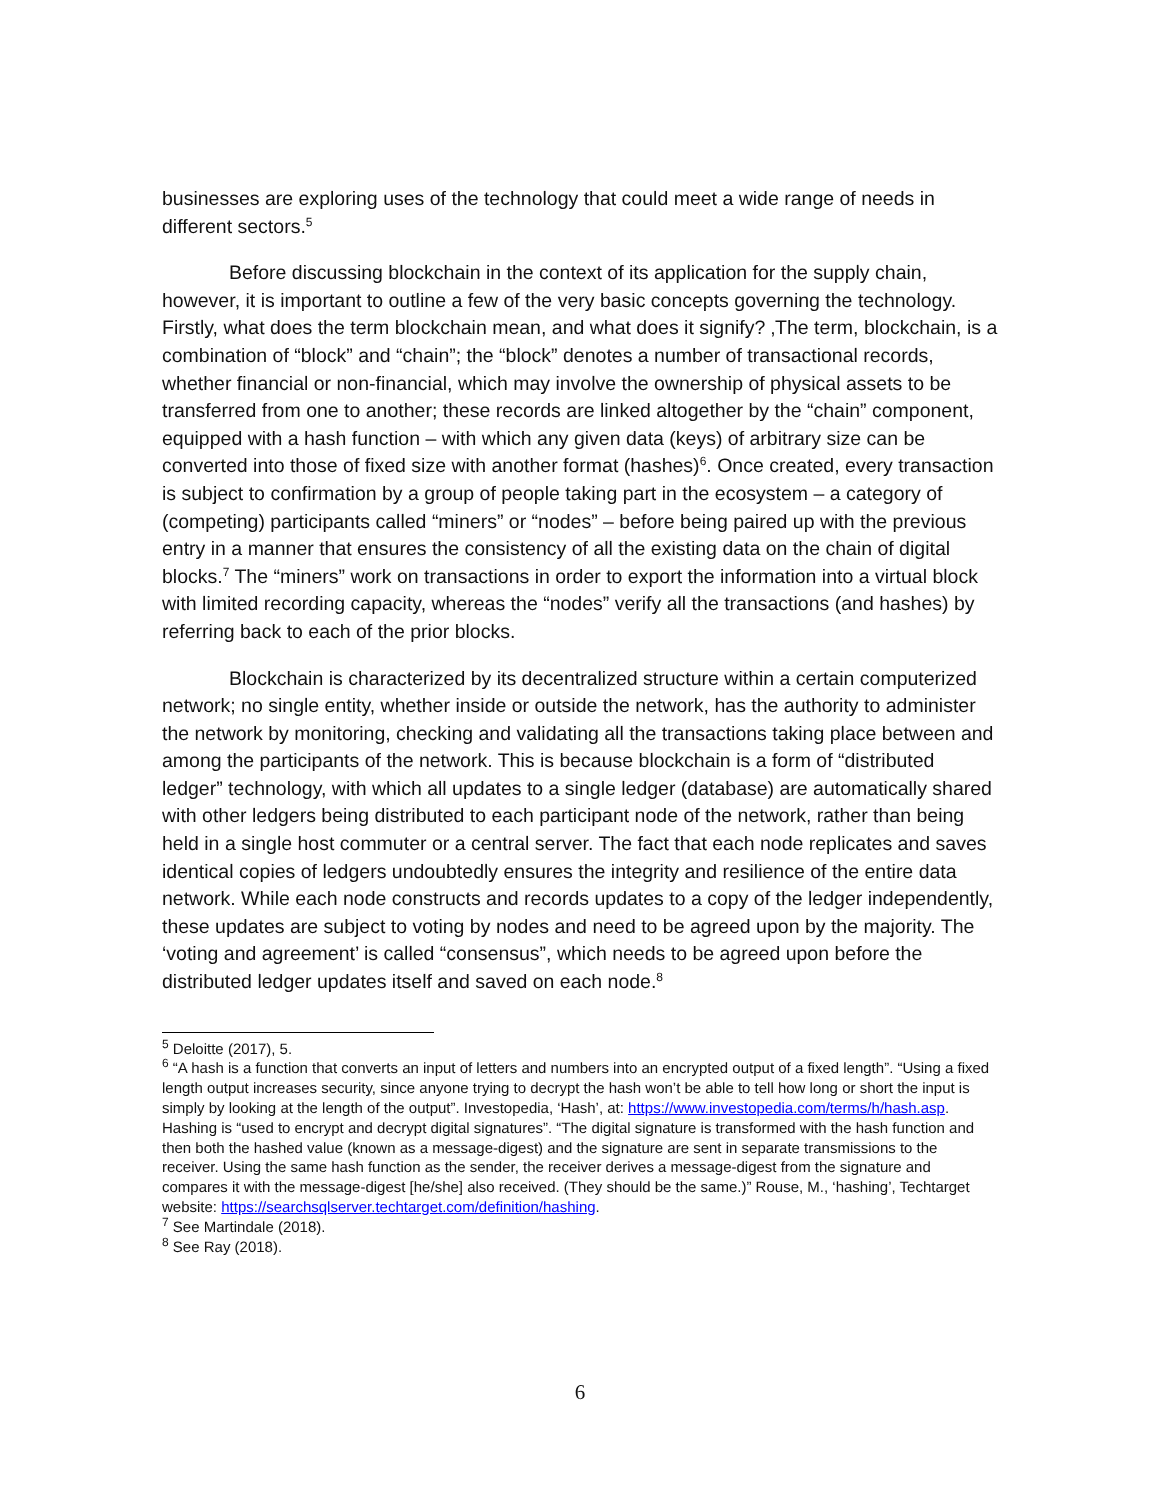businesses are exploring uses of the technology that could meet a wide range of needs in different sectors.<sup>5</sup>
Before discussing blockchain in the context of its application for the supply chain, however, it is important to outline a few of the very basic concepts governing the technology. Firstly, what does the term blockchain mean, and what does it signify? ‚The term, blockchain, is a combination of “block” and “chain”; the “block” denotes a number of transactional records, whether financial or non-financial, which may involve the ownership of physical assets to be transferred from one to another; these records are linked altogether by the “chain” component, equipped with a hash function – with which any given data (keys) of arbitrary size can be converted into those of fixed size with another format (hashes)<sup>6</sup>. Once created, every transaction is subject to confirmation by a group of people taking part in the ecosystem – a category of (competing) participants called “miners” or “nodes” – before being paired up with the previous entry in a manner that ensures the consistency of all the existing data on the chain of digital blocks.<sup>7</sup> The “miners” work on transactions in order to export the information into a virtual block with limited recording capacity, whereas the “nodes” verify all the transactions (and hashes) by referring back to each of the prior blocks.
Blockchain is characterized by its decentralized structure within a certain computerized network; no single entity, whether inside or outside the network, has the authority to administer the network by monitoring, checking and validating all the transactions taking place between and among the participants of the network. This is because blockchain is a form of “distributed ledger” technology, with which all updates to a single ledger (database) are automatically shared with other ledgers being distributed to each participant node of the network, rather than being held in a single host commuter or a central server. The fact that each node replicates and saves identical copies of ledgers undoubtedly ensures the integrity and resilience of the entire data network. While each node constructs and records updates to a copy of the ledger independently, these updates are subject to voting by nodes and need to be agreed upon by the majority. The ‘voting and agreement’ is called “consensus”, which needs to be agreed upon before the distributed ledger updates itself and saved on each node.<sup>8</sup>
<sup>5</sup> Deloitte (2017), 5.
<sup>6</sup> “A hash is a function that converts an input of letters and numbers into an encrypted output of a fixed length”. “Using a fixed length output increases security, since anyone trying to decrypt the hash won’t be able to tell how long or short the input is simply by looking at the length of the output”. Investopedia, ‘Hash’, at: https://www.investopedia.com/terms/h/hash.asp.
Hashing is “used to encrypt and decrypt digital signatures”. “The digital signature is transformed with the hash function and then both the hashed value (known as a message-digest) and the signature are sent in separate transmissions to the receiver. Using the same hash function as the sender, the receiver derives a message-digest from the signature and compares it with the message-digest [he/she] also received. (They should be the same.)” Rouse, M., ‘hashing’, Techtarget website: https://searchsqlserver.techtarget.com/definition/hashing.
<sup>7</sup> See Martindale (2018).
<sup>8</sup> See Ray (2018).
6